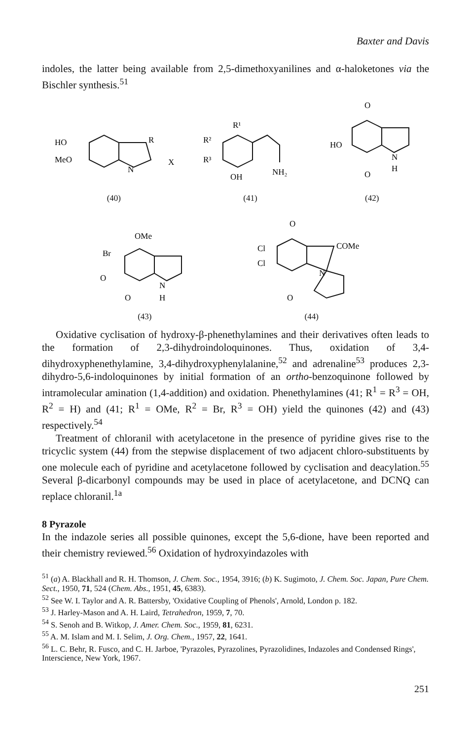Baxter and Davis
indoles, the latter being available from 2,5-dimethoxyanilines and α-haloketones via the Bischler synthesis.<sup>51</sup>
HO
MeO
R
X
N
(40)
R¹
R²
R³
OH
NH₂
(41)
O
O
HO
N
H
(42)
OMe
Br
O
O
N
H
(43)
O
O
Cl
Cl
COMe
N
(44)
Oxidative cyclisation of hydroxy-β-phenethylamines and their derivatives often leads to the formation of 2,3-dihydroindoloquinones. Thus, oxidation of 3,4-dihydroxyphenethylamine, 3,4-dihydroxyphenylalanine,<sup>52</sup> and adrenaline<sup>53</sup> produces 2,3-dihydro-5,6-indoloquinones by initial formation of an ortho-benzoquinone followed by intramolecular amination (1,4-addition) and oxidation. Phenethylamines (41; R<sup>1</sup> = R<sup>3</sup> = OH, R<sup>2</sup> = H) and (41; R<sup>1</sup> = OMe, R<sup>2</sup> = Br, R<sup>3</sup> = OH) yield the quinones (42) and (43) respectively.<sup>54</sup>
Treatment of chloranil with acetylacetone in the presence of pyridine gives rise to the tricyclic system (44) from the stepwise displacement of two adjacent chloro-substituents by one molecule each of pyridine and acetylacetone followed by cyclisation and deacylation.<sup>55</sup> Several β-dicarbonyl compounds may be used in place of acetylacetone, and DCNQ can replace chloranil.<sup>1a</sup>
8 Pyrazole
In the indazole series all possible quinones, except the 5,6-dione, have been reported and their chemistry reviewed.<sup>56</sup> Oxidation of hydroxyindazoles with
<sup>51</sup> (a) A. Blackhall and R. H. Thomson, J. Chem. Soc., 1954, 3916; (b) K. Sugimoto, J. Chem. Soc. Japan, Pure Chem. Sect., 1950, 71, 524 (Chem. Abs., 1951, 45, 6383).
<sup>52</sup> See W. I. Taylor and A. R. Battersby, 'Oxidative Coupling of Phenols', Arnold, London p. 182.
<sup>53</sup> J. Harley-Mason and A. H. Laird, Tetrahedron, 1959, 7, 70.
<sup>54</sup> S. Senoh and B. Witkop, J. Amer. Chem. Soc., 1959, 81, 6231.
<sup>55</sup> A. M. Islam and M. I. Selim, J. Org. Chem., 1957, 22, 1641.
<sup>56</sup> L. C. Behr, R. Fusco, and C. H. Jarboe, 'Pyrazoles, Pyrazolines, Pyrazolidines, Indazoles and Condensed Rings', Interscience, New York, 1967.
251